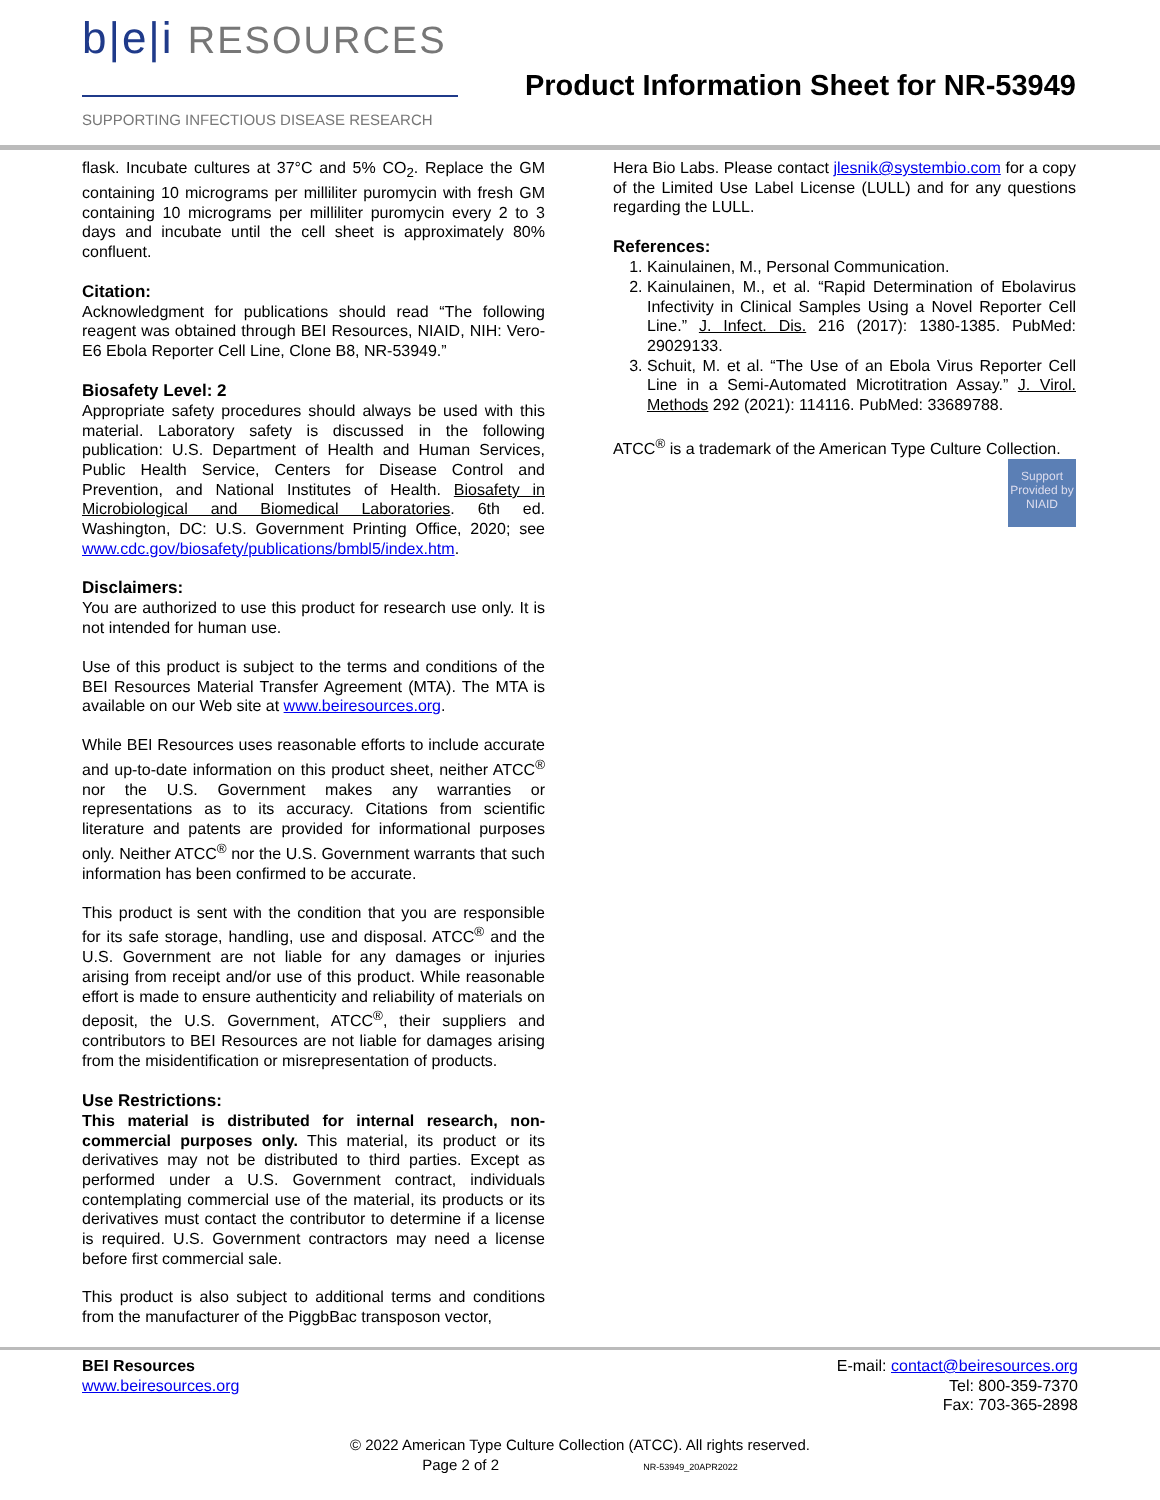b|e|i RESOURCES
SUPPORTING INFECTIOUS DISEASE RESEARCH
Product Information Sheet for NR-53949
flask. Incubate cultures at 37°C and 5% CO<sub>2</sub>. Replace the GM containing 10 micrograms per milliliter puromycin with fresh GM containing 10 micrograms per milliliter puromycin every 2 to 3 days and incubate until the cell sheet is approximately 80% confluent.
Citation:
Acknowledgment for publications should read “The following reagent was obtained through BEI Resources, NIAID, NIH: Vero-E6 Ebola Reporter Cell Line, Clone B8, NR-53949.”
Biosafety Level: 2
Appropriate safety procedures should always be used with this material. Laboratory safety is discussed in the following publication: U.S. Department of Health and Human Services, Public Health Service, Centers for Disease Control and Prevention, and National Institutes of Health. Biosafety in Microbiological and Biomedical Laboratories. 6th ed. Washington, DC: U.S. Government Printing Office, 2020; see www.cdc.gov/biosafety/publications/bmbl5/index.htm.
Disclaimers:
You are authorized to use this product for research use only. It is not intended for human use.
Use of this product is subject to the terms and conditions of the BEI Resources Material Transfer Agreement (MTA). The MTA is available on our Web site at www.beiresources.org.
While BEI Resources uses reasonable efforts to include accurate and up-to-date information on this product sheet, neither ATCC<sup>®</sup> nor the U.S. Government makes any warranties or representations as to its accuracy. Citations from scientific literature and patents are provided for informational purposes only. Neither ATCC<sup>®</sup> nor the U.S. Government warrants that such information has been confirmed to be accurate.
This product is sent with the condition that you are responsible for its safe storage, handling, use and disposal. ATCC<sup>®</sup> and the U.S. Government are not liable for any damages or injuries arising from receipt and/or use of this product. While reasonable effort is made to ensure authenticity and reliability of materials on deposit, the U.S. Government, ATCC<sup>®</sup>, their suppliers and contributors to BEI Resources are not liable for damages arising from the misidentification or misrepresentation of products.
Use Restrictions:
This material is distributed for internal research, non-commercial purposes only. This material, its product or its derivatives may not be distributed to third parties. Except as performed under a U.S. Government contract, individuals contemplating commercial use of the material, its products or its derivatives must contact the contributor to determine if a license is required. U.S. Government contractors may need a license before first commercial sale.
This product is also subject to additional terms and conditions from the manufacturer of the PiggbBac transposon vector,
Hera Bio Labs. Please contact jlesnik@systembio.com for a copy of the Limited Use Label License (LULL) and for any questions regarding the LULL.
References:
1. Kainulainen, M., Personal Communication.
2. Kainulainen, M., et al. “Rapid Determination of Ebolavirus Infectivity in Clinical Samples Using a Novel Reporter Cell Line.” J. Infect. Dis. 216 (2017): 1380-1385. PubMed: 29029133.
3. Schuit, M. et al. “The Use of an Ebola Virus Reporter Cell Line in a Semi-Automated Microtitration Assay.” J. Virol. Methods 292 (2021): 114116. PubMed: 33689788.
ATCC<sup>®</sup> is a trademark of the American Type Culture Collection.
Support Provided by NIAID
BEI Resources
www.beiresources.org
E-mail: contact@beiresources.org
Tel: 800-359-7370
Fax: 703-365-2898
© 2022 American Type Culture Collection (ATCC). All rights reserved.
Page 2 of 2 NR-53949_20APR2022